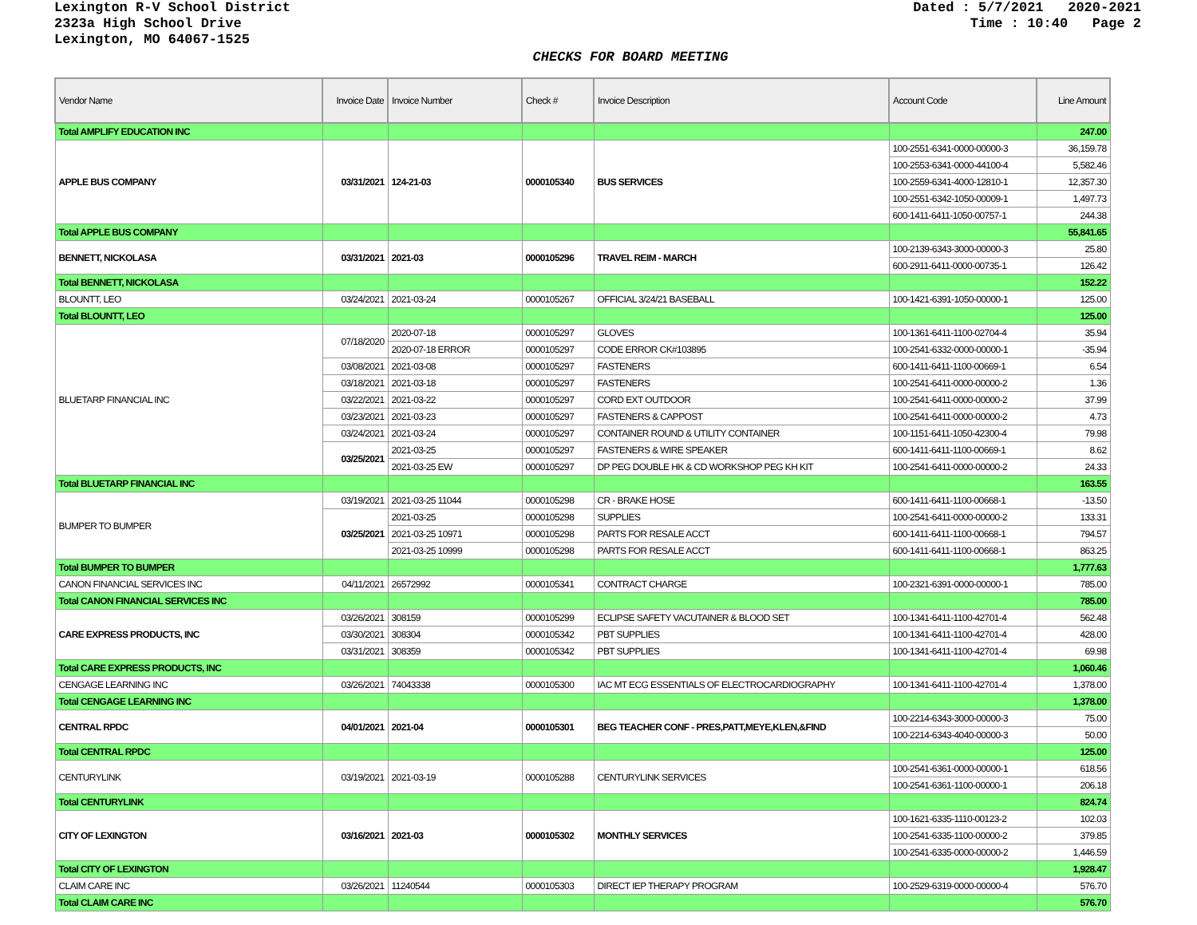Lexington R-V School District
2323a High School Drive
Lexington, MO 64067-1525
Dated : 5/7/2021 2020-2021 Time : 10:40 Page 2
CHECKS FOR BOARD MEETING
| Vendor Name | Invoice Date | Invoice Number | Check # | Invoice Description | Account Code | Line Amount |
| --- | --- | --- | --- | --- | --- | --- |
| Total AMPLIFY EDUCATION INC | | | | | | 247.00 |
| APPLE BUS COMPANY | 03/31/2021 | 124-21-03 | 0000105340 | BUS SERVICES | 100-2551-6341-0000-00000-3 | 36,159.78 |
| | | | | | 100-2553-6341-0000-44100-4 | 5,582.46 |
| | | | | | 100-2559-6341-4000-12810-1 | 12,357.30 |
| | | | | | 100-2551-6342-1050-00009-1 | 1,497.73 |
| | | | | | 600-1411-6411-1050-00757-1 | 244.38 |
| Total APPLE BUS COMPANY | | | | | | 55,841.65 |
| BENNETT, NICKOLASA | 03/31/2021 | 2021-03 | 0000105296 | TRAVEL REIM - MARCH | 100-2139-6343-3000-00000-3 | 25.80 |
| | | | | | 600-2911-6411-0000-00735-1 | 126.42 |
| Total BENNETT, NICKOLASA | | | | | | 152.22 |
| BLOUNTT, LEO | 03/24/2021 | 2021-03-24 | 0000105267 | OFFICIAL 3/24/21 BASEBALL | 100-1421-6391-1050-00000-1 | 125.00 |
| Total BLOUNTT, LEO | | | | | | 125.00 |
| BLUETARP FINANCIAL INC | 07/18/2020 | 2020-07-18 | 0000105297 | GLOVES | 100-1361-6411-1100-02704-4 | 35.94 |
| | | 2020-07-18 ERROR | 0000105297 | CODE ERROR CK#103895 | 100-2541-6332-0000-00000-1 | -35.94 |
| | 03/08/2021 | 2021-03-08 | 0000105297 | FASTENERS | 600-1411-6411-1100-00669-1 | 6.54 |
| | 03/18/2021 | 2021-03-18 | 0000105297 | FASTENERS | 100-2541-6411-0000-00000-2 | 1.36 |
| | 03/22/2021 | 2021-03-22 | 0000105297 | CORD EXT OUTDOOR | 100-2541-6411-0000-00000-2 | 37.99 |
| | 03/23/2021 | 2021-03-23 | 0000105297 | FASTENERS & CAPPOST | 100-2541-6411-0000-00000-2 | 4.73 |
| | 03/24/2021 | 2021-03-24 | 0000105297 | CONTAINER ROUND & UTILITY CONTAINER | 100-1151-6411-1050-42300-4 | 79.98 |
| | 03/25/2021 | 2021-03-25 | 0000105297 | FASTENERS & WIRE SPEAKER | 600-1411-6411-1100-00669-1 | 8.62 |
| | | 2021-03-25 EW | 0000105297 | DP PEG DOUBLE HK & CD WORKSHOP PEG KH KIT | 100-2541-6411-0000-00000-2 | 24.33 |
| Total BLUETARP FINANCIAL INC | | | | | | 163.55 |
| BUMPER TO BUMPER | 03/19/2021 | 2021-03-25 11044 | 0000105298 | CR - BRAKE HOSE | 600-1411-6411-1100-00668-1 | -13.50 |
| | 03/25/2021 | 2021-03-25 | 0000105298 | SUPPLIES | 100-2541-6411-0000-00000-2 | 133.31 |
| | | 2021-03-25 10971 | 0000105298 | PARTS FOR RESALE ACCT | 600-1411-6411-1100-00668-1 | 794.57 |
| | | 2021-03-25 10999 | 0000105298 | PARTS FOR RESALE ACCT | 600-1411-6411-1100-00668-1 | 863.25 |
| Total BUMPER TO BUMPER | | | | | | 1,777.63 |
| CANON FINANCIAL SERVICES INC | 04/11/2021 | 26572992 | 0000105341 | CONTRACT CHARGE | 100-2321-6391-0000-00000-1 | 785.00 |
| Total CANON FINANCIAL SERVICES INC | | | | | | 785.00 |
| CARE EXPRESS PRODUCTS, INC | 03/26/2021 | 308159 | 0000105299 | ECLIPSE SAFETY VACUTAINER & BLOOD SET | 100-1341-6411-1100-42701-4 | 562.48 |
| | 03/30/2021 | 308304 | 0000105342 | PBT SUPPLIES | 100-1341-6411-1100-42701-4 | 428.00 |
| | 03/31/2021 | 308359 | 0000105342 | PBT SUPPLIES | 100-1341-6411-1100-42701-4 | 69.98 |
| Total CARE EXPRESS PRODUCTS, INC | | | | | | 1,060.46 |
| CENGAGE LEARNING INC | 03/26/2021 | 74043338 | 0000105300 | IAC MT ECG ESSENTIALS OF ELECTROCARDIOGRAPHY | 100-1341-6411-1100-42701-4 | 1,378.00 |
| Total CENGAGE LEARNING INC | | | | | | 1,378.00 |
| CENTRAL RPDC | 04/01/2021 | 2021-04 | 0000105301 | BEG TEACHER CONF - PRES,PATT,MEYE,KLEN,&FIND | 100-2214-6343-3000-00000-3 | 75.00 |
| | | | | | 100-2214-6343-4040-00000-3 | 50.00 |
| Total CENTRAL RPDC | | | | | | 125.00 |
| CENTURYLINK | 03/19/2021 | 2021-03-19 | 0000105288 | CENTURYLINK SERVICES | 100-2541-6361-0000-00000-1 | 618.56 |
| | | | | | 100-2541-6361-1100-00000-1 | 206.18 |
| Total CENTURYLINK | | | | | | 824.74 |
| CITY OF LEXINGTON | 03/16/2021 | 2021-03 | 0000105302 | MONTHLY SERVICES | 100-1621-6335-1110-00123-2 | 102.03 |
| | | | | | 100-2541-6335-1100-00000-2 | 379.85 |
| | | | | | 100-2541-6335-0000-00000-2 | 1,446.59 |
| Total CITY OF LEXINGTON | | | | | | 1,928.47 |
| CLAIM CARE INC | 03/26/2021 | 11240544 | 0000105303 | DIRECT IEP THERAPY PROGRAM | 100-2529-6319-0000-00000-4 | 576.70 |
| Total CLAIM CARE INC | | | | | | 576.70 |